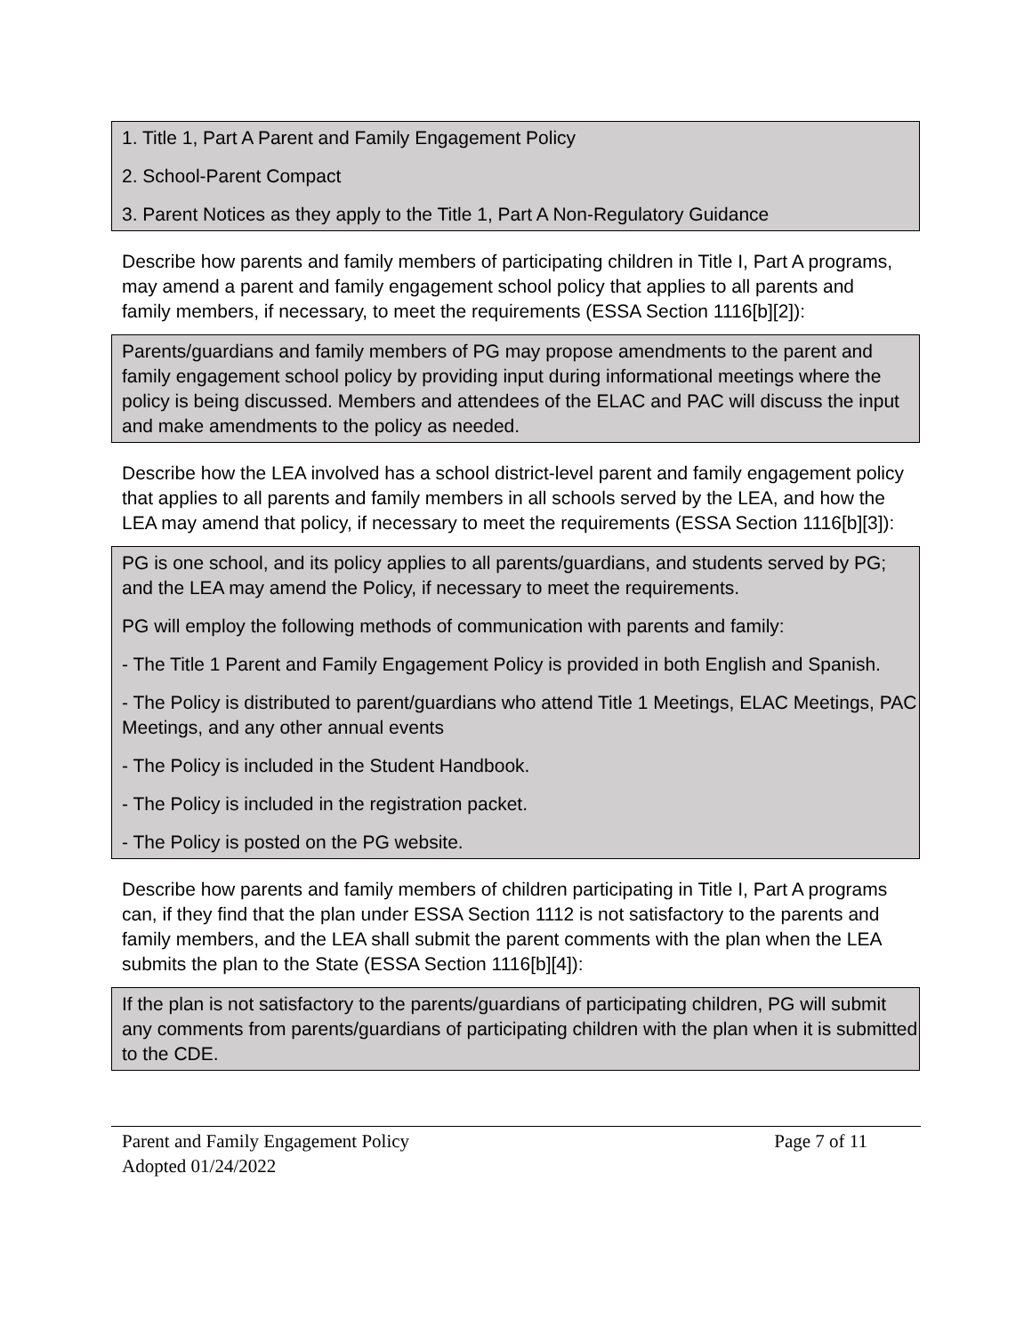1. Title 1, Part A Parent and Family Engagement Policy
2. School-Parent Compact
3. Parent Notices as they apply to the Title 1, Part A Non-Regulatory Guidance
Describe how parents and family members of participating children in Title I, Part A programs, may amend a parent and family engagement school policy that applies to all parents and family members, if necessary, to meet the requirements (ESSA Section 1116[b][2]):
Parents/guardians and family members of PG may propose amendments to the parent and family engagement school policy by providing input during informational meetings where the policy is being discussed. Members and attendees of the ELAC and PAC will discuss the input and make amendments to the policy as needed.
Describe how the LEA involved has a school district-level parent and family engagement policy that applies to all parents and family members in all schools served by the LEA, and how the LEA may amend that policy, if necessary to meet the requirements (ESSA Section 1116[b][3]):
PG is one school, and its policy applies to all parents/guardians, and students served by PG; and the LEA may amend the Policy, if necessary to meet the requirements.
PG will employ the following methods of communication with parents and family:
- The Title 1 Parent and Family Engagement Policy is provided in both English and Spanish.
- The Policy is distributed to parent/guardians who attend Title 1 Meetings, ELAC Meetings, PAC Meetings, and any other annual events
- The Policy is included in the Student Handbook.
- The Policy is included in the registration packet.
- The Policy is posted on the PG website.
Describe how parents and family members of children participating in Title I, Part A programs can, if they find that the plan under ESSA Section 1112 is not satisfactory to the parents and family members, and the LEA shall submit the parent comments with the plan when the LEA submits the plan to the State (ESSA Section 1116[b][4]):
If the plan is not satisfactory to the parents/guardians of participating children, PG will submit any comments from parents/guardians of participating children with the plan when it is submitted to the CDE.
Parent and Family Engagement Policy Page 7 of 11
Adopted 01/24/2022